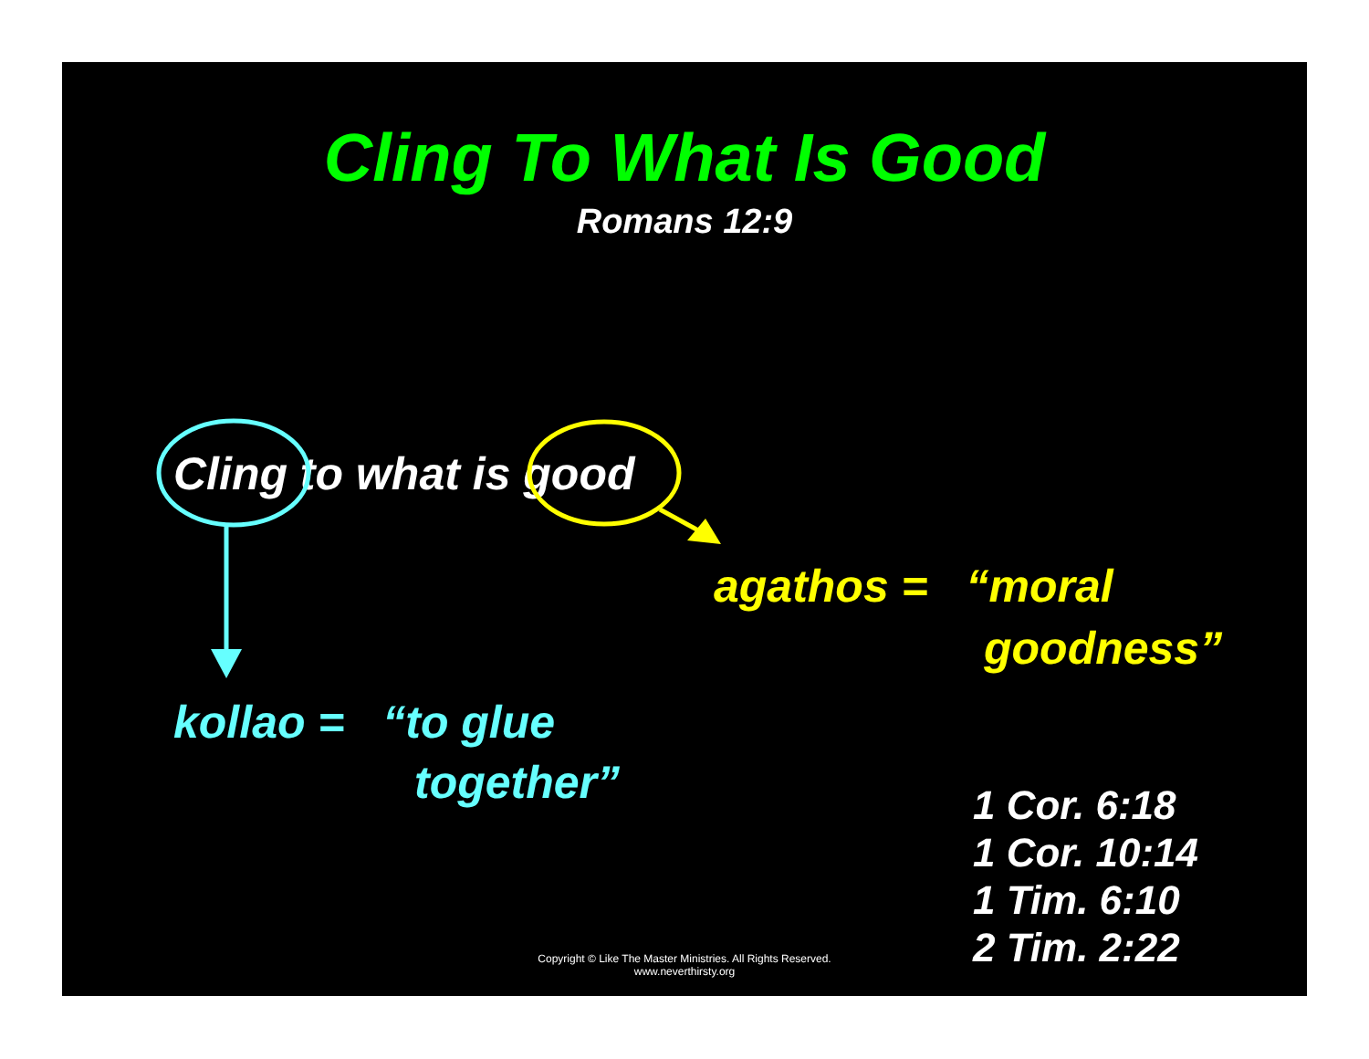Cling To What Is Good
Romans 12:9
Cling to what is good
agathos = “moral
goodness”
kollao = “to glue
together”
1 Cor. 6:18
1 Cor. 10:14
1 Tim. 6:10
2 Tim. 2:22
Copyright © Like The Master Ministries. All Rights Reserved.
www.neverthirsty.org